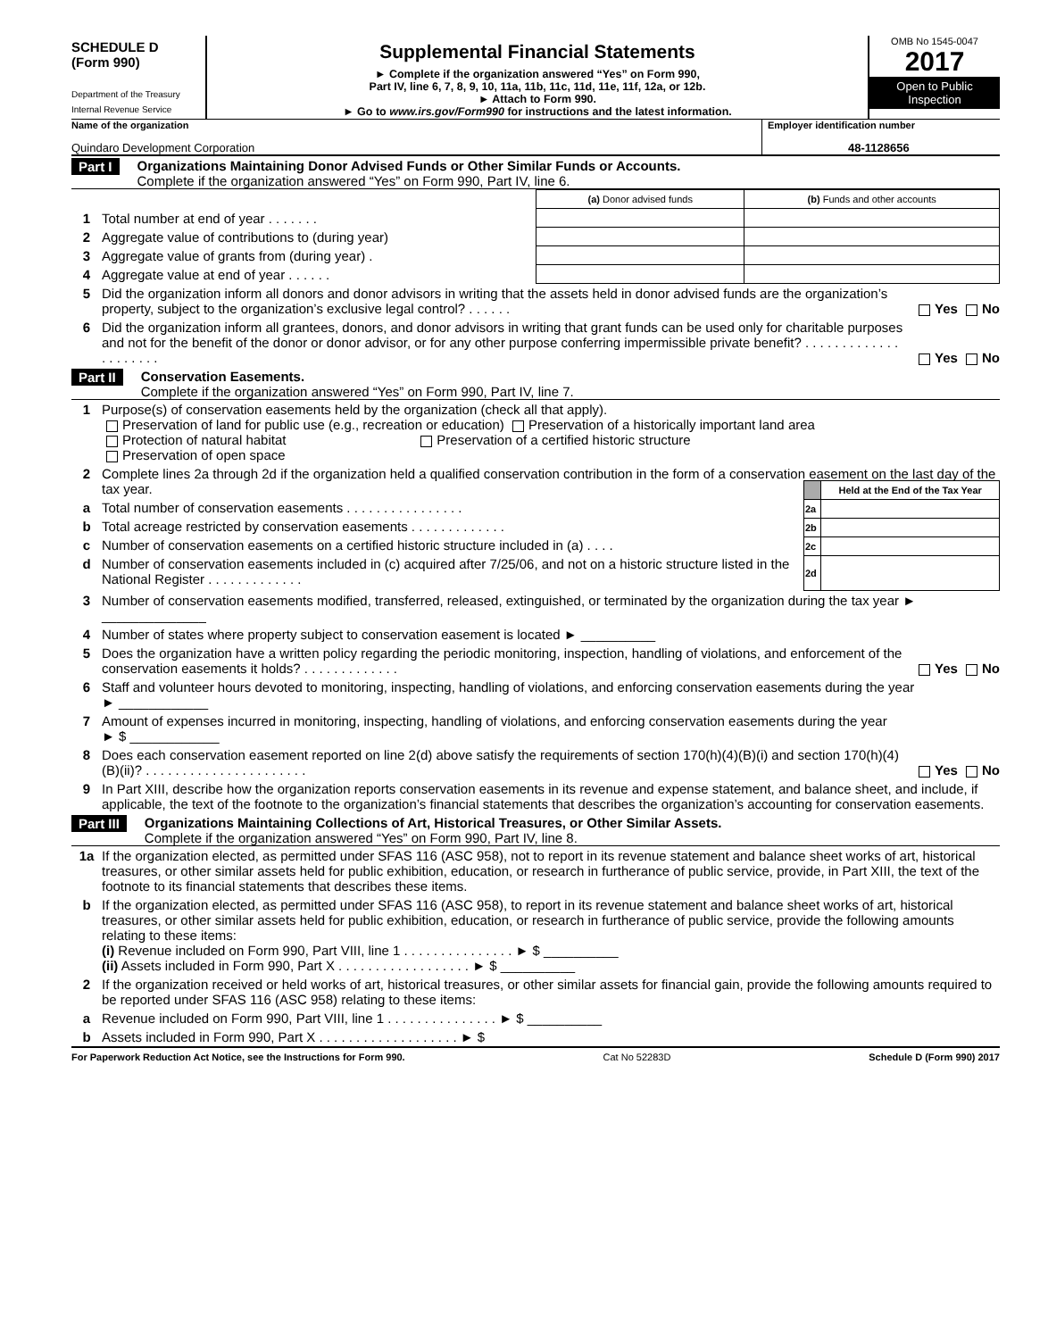SCHEDULE D
(Form 990)
Department of the Treasury
Internal Revenue Service
Supplemental Financial Statements
► Complete if the organization answered “Yes” on Form 990,
Part IV, line 6, 7, 8, 9, 10, 11a, 11b, 11c, 11d, 11e, 11f, 12a, or 12b.
► Attach to Form 990.
► Go to www.irs.gov/Form990 for instructions and the latest information.
OMB No 1545-0047
2017
Open to Public Inspection
Name of the organization
Quindaro Development Corporation
Employer identification number
48-1128656
Part I Organizations Maintaining Donor Advised Funds or Other Similar Funds or Accounts.
Complete if the organization answered “Yes” on Form 990, Part IV, line 6.
1 Total number at end of year . . . . . . .
2 Aggregate value of contributions to (during year)
3 Aggregate value of grants from (during year) .
4 Aggregate value at end of year . . . . . .
| (a) Donor advised funds | (b) Funds and other accounts |
| --- | --- |
5 Did the organization inform all donors and donor advisors in writing that the assets held in donor advised funds are the organization’s property, subject to the organization’s exclusive legal control? . . . . . . Yes No
6 Did the organization inform all grantees, donors, and donor advisors in writing that grant funds can be used only for charitable purposes and not for the benefit of the donor or donor advisor, or for any other purpose conferring impermissible private benefit? . . . . . . . . . . . . . . . . . . . . . Yes No
Part II Conservation Easements.
Complete if the organization answered “Yes” on Form 990, Part IV, line 7.
1 Purpose(s) of conservation easements held by the organization (check all that apply).
Preservation of land for public use (e.g., recreation or education) Preservation of a historically important land area
Protection of natural habitat Preservation of a certified historic structure
Preservation of open space
2 Complete lines 2a through 2d if the organization held a qualified conservation contribution in the form of a conservation easement on the last day of the tax year.
a Total number of conservation easements . . . . . . . . . . . . . . . .
b Total acreage restricted by conservation easements . . . . . . . . . . . . .
c Number of conservation easements on a certified historic structure included in (a) . . . .
d Number of conservation easements included in (c) acquired after 7/25/06, and not on a historic structure listed in the National Register . . . . . . . . . . . . .
| | Held at the End of the Tax Year |
| --- | --- |
| 2a | |
| 2b | |
| 2c | |
| 2d | |
3 Number of conservation easements modified, transferred, released, extinguished, or terminated by the organization during the tax year ► ______________
4 Number of states where property subject to conservation easement is located ► __________
5 Does the organization have a written policy regarding the periodic monitoring, inspection, handling of violations, and enforcement of the conservation easements it holds? . . . . . . . . . . . . . Yes No
6 Staff and volunteer hours devoted to monitoring, inspecting, handling of violations, and enforcing conservation easements during the year
► ____________
7 Amount of expenses incurred in monitoring, inspecting, handling of violations, and enforcing conservation easements during the year
► $ ____________
8 Does each conservation easement reported on line 2(d) above satisfy the requirements of section 170(h)(4)(B)(i) and section 170(h)(4)(B)(ii)? . . . . . . . . . . . . . . . . . . . . . . Yes No
9 In Part XIII, describe how the organization reports conservation easements in its revenue and expense statement, and balance sheet, and include, if applicable, the text of the footnote to the organization’s financial statements that describes the organization’s accounting for conservation easements.
Part III Organizations Maintaining Collections of Art, Historical Treasures, or Other Similar Assets.
Complete if the organization answered “Yes” on Form 990, Part IV, line 8.
1a If the organization elected, as permitted under SFAS 116 (ASC 958), not to report in its revenue statement and balance sheet works of art, historical treasures, or other similar assets held for public exhibition, education, or research in furtherance of public service, provide, in Part XIII, the text of the footnote to its financial statements that describes these items.
b If the organization elected, as permitted under SFAS 116 (ASC 958), to report in its revenue statement and balance sheet works of art, historical treasures, or other similar assets held for public exhibition, education, or research in furtherance of public service, provide the following amounts relating to these items:
(i) Revenue included on Form 990, Part VIII, line 1 . . . . . . . . . . . . . . . ► $ __________
(ii) Assets included in Form 990, Part X . . . . . . . . . . . . . . . . . . ► $ __________
2 If the organization received or held works of art, historical treasures, or other similar assets for financial gain, provide the following amounts required to be reported under SFAS 116 (ASC 958) relating to these items:
a Revenue included on Form 990, Part VIII, line 1 . . . . . . . . . . . . . . . ► $ __________
b Assets included in Form 990, Part X . . . . . . . . . . . . . . . . . . . ► $
For Paperwork Reduction Act Notice, see the Instructions for Form 990. Cat No 52283D Schedule D (Form 990) 2017